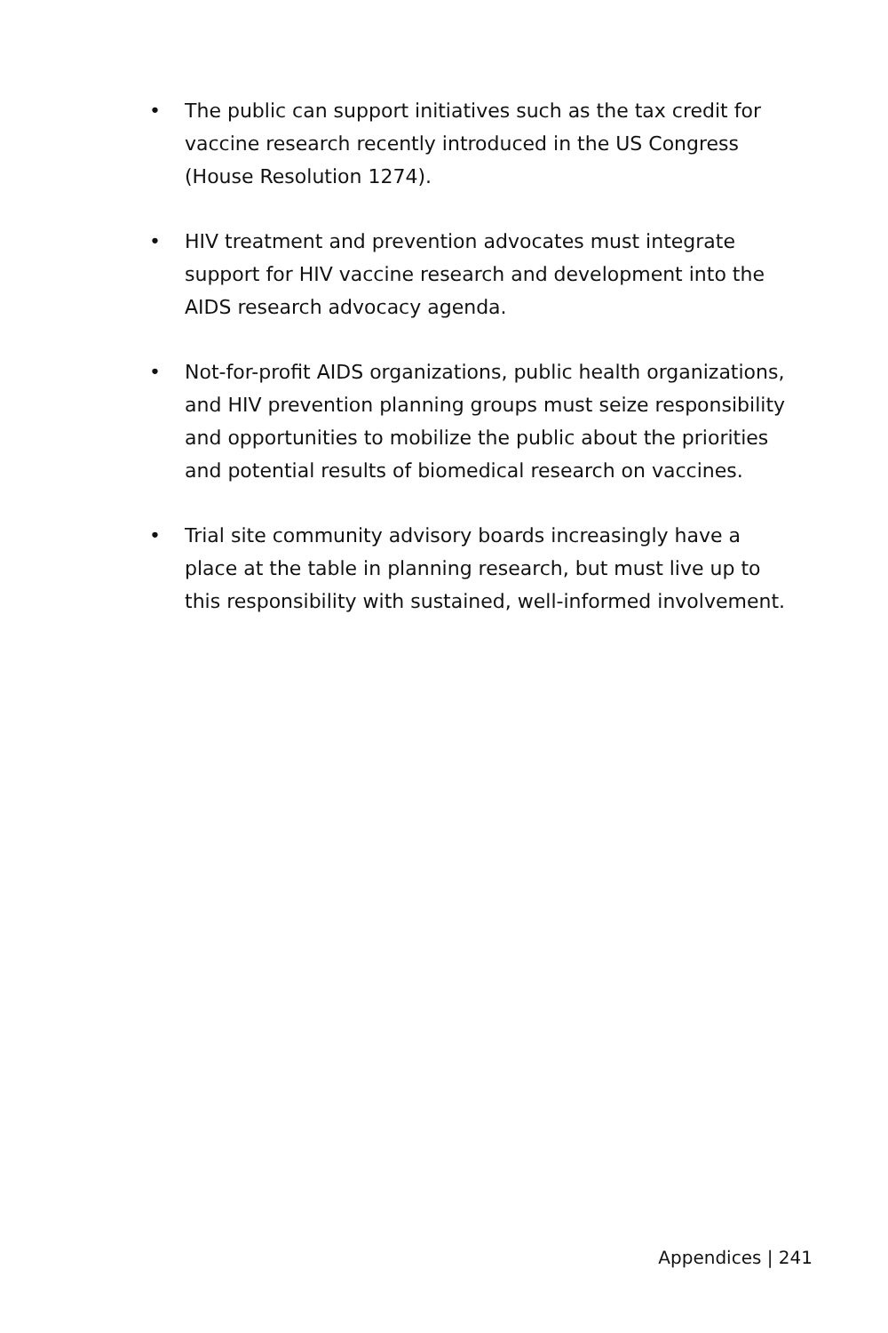• The public can support initiatives such as the tax credit for vaccine research recently introduced in the US Congress (House Resolution 1274).
• HIV treatment and prevention advocates must integrate support for HIV vaccine research and development into the AIDS research advocacy agenda.
• Not-for-profit AIDS organizations, public health organizations, and HIV prevention planning groups must seize responsibility and opportunities to mobilize the public about the priorities and potential results of biomedical research on vaccines.
• Trial site community advisory boards increasingly have a place at the table in planning research, but must live up to this responsibility with sustained, well-informed involvement.
Appendices | 241